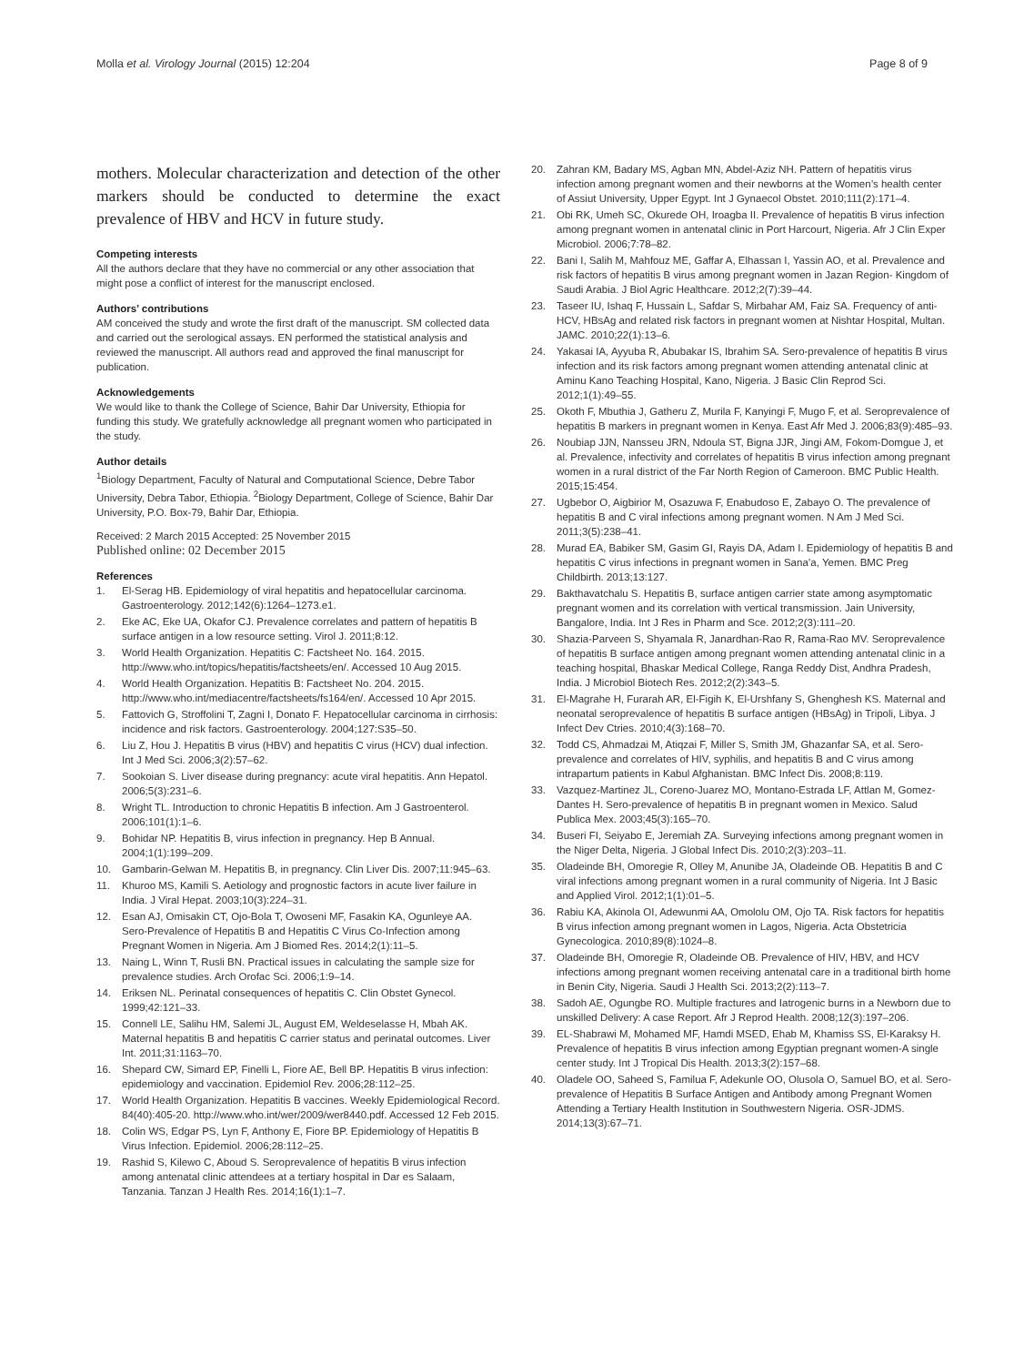Molla et al. Virology Journal (2015) 12:204
Page 8 of 9
mothers. Molecular characterization and detection of the other markers should be conducted to determine the exact prevalence of HBV and HCV in future study.
Competing interests
All the authors declare that they have no commercial or any other association that might pose a conflict of interest for the manuscript enclosed.
Authors’ contributions
AM conceived the study and wrote the first draft of the manuscript. SM collected data and carried out the serological assays. EN performed the statistical analysis and reviewed the manuscript. All authors read and approved the final manuscript for publication.
Acknowledgements
We would like to thank the College of Science, Bahir Dar University, Ethiopia for funding this study. We gratefully acknowledge all pregnant women who participated in the study.
Author details
<sup>1</sup> Biology Department, Faculty of Natural and Computational Science, Debre Tabor University, Debra Tabor, Ethiopia. <sup>2</sup>Biology Department, College of Science, Bahir Dar University, P.O. Box-79, Bahir Dar, Ethiopia.
Received: 2 March 2015 Accepted: 25 November 2015
Published online: 02 December 2015
References
1. El-Serag HB. Epidemiology of viral hepatitis and hepatocellular carcinoma. Gastroenterology. 2012;142(6):1264–1273.e1.
2. Eke AC, Eke UA, Okafor CJ. Prevalence correlates and pattern of hepatitis B surface antigen in a low resource setting. Virol J. 2011;8:12.
3. World Health Organization. Hepatitis C: Factsheet No. 164. 2015. http://www.who.int/topics/hepatitis/factsheets/en/. Accessed 10 Aug 2015.
4. World Health Organization. Hepatitis B: Factsheet No. 204. 2015. http://www.who.int/mediacentre/factsheets/fs164/en/. Accessed 10 Apr 2015.
5. Fattovich G, Stroffolini T, Zagni I, Donato F. Hepatocellular carcinoma in cirrhosis: incidence and risk factors. Gastroenterology. 2004;127:S35–50.
6. Liu Z, Hou J. Hepatitis B virus (HBV) and hepatitis C virus (HCV) dual infection. Int J Med Sci. 2006;3(2):57–62.
7. Sookoian S. Liver disease during pregnancy: acute viral hepatitis. Ann Hepatol. 2006;5(3):231–6.
8. Wright TL. Introduction to chronic Hepatitis B infection. Am J Gastroenterol. 2006;101(1):1–6.
9. Bohidar NP. Hepatitis B, virus infection in pregnancy. Hep B Annual. 2004;1(1):199–209.
10. Gambarin-Gelwan M. Hepatitis B, in pregnancy. Clin Liver Dis. 2007;11:945–63.
11. Khuroo MS, Kamili S. Aetiology and prognostic factors in acute liver failure in India. J Viral Hepat. 2003;10(3):224–31.
12. Esan AJ, Omisakin CT, Ojo-Bola T, Owoseni MF, Fasakin KA, Ogunleye AA. Sero-Prevalence of Hepatitis B and Hepatitis C Virus Co-Infection among Pregnant Women in Nigeria. Am J Biomed Res. 2014;2(1):11–5.
13. Naing L, Winn T, Rusli BN. Practical issues in calculating the sample size for prevalence studies. Arch Orofac Sci. 2006;1:9–14.
14. Eriksen NL. Perinatal consequences of hepatitis C. Clin Obstet Gynecol. 1999;42:121–33.
15. Connell LE, Salihu HM, Salemi JL, August EM, Weldeselasse H, Mbah AK. Maternal hepatitis B and hepatitis C carrier status and perinatal outcomes. Liver Int. 2011;31:1163–70.
16. Shepard CW, Simard EP, Finelli L, Fiore AE, Bell BP. Hepatitis B virus infection: epidemiology and vaccination. Epidemiol Rev. 2006;28:112–25.
17. World Health Organization. Hepatitis B vaccines. Weekly Epidemiological Record. 84(40):405-20. http://www.who.int/wer/2009/wer8440.pdf. Accessed 12 Feb 2015.
18. Colin WS, Edgar PS, Lyn F, Anthony E, Fiore BP. Epidemiology of Hepatitis B Virus Infection. Epidemiol. 2006;28:112–25.
19. Rashid S, Kilewo C, Aboud S. Seroprevalence of hepatitis B virus infection among antenatal clinic attendees at a tertiary hospital in Dar es Salaam, Tanzania. Tanzan J Health Res. 2014;16(1):1–7.
20. Zahran KM, Badary MS, Agban MN, Abdel-Aziz NH. Pattern of hepatitis virus infection among pregnant women and their newborns at the Women’s health center of Assiut University, Upper Egypt. Int J Gynaecol Obstet. 2010;111(2):171–4.
21. Obi RK, Umeh SC, Okurede OH, Iroagba II. Prevalence of hepatitis B virus infection among pregnant women in antenatal clinic in Port Harcourt, Nigeria. Afr J Clin Exper Microbiol. 2006;7:78–82.
22. Bani I, Salih M, Mahfouz ME, Gaffar A, Elhassan I, Yassin AO, et al. Prevalence and risk factors of hepatitis B virus among pregnant women in Jazan Region- Kingdom of Saudi Arabia. J Biol Agric Healthcare. 2012;2(7):39–44.
23. Taseer IU, Ishaq F, Hussain L, Safdar S, Mirbahar AM, Faiz SA. Frequency of anti-HCV, HBsAg and related risk factors in pregnant women at Nishtar Hospital, Multan. JAMC. 2010;22(1):13–6.
24. Yakasai IA, Ayyuba R, Abubakar IS, Ibrahim SA. Sero-prevalence of hepatitis B virus infection and its risk factors among pregnant women attending antenatal clinic at Aminu Kano Teaching Hospital, Kano, Nigeria. J Basic Clin Reprod Sci. 2012;1(1):49–55.
25. Okoth F, Mbuthia J, Gatheru Z, Murila F, Kanyingi F, Mugo F, et al. Seroprevalence of hepatitis B markers in pregnant women in Kenya. East Afr Med J. 2006;83(9):485–93.
26. Noubiap JJN, Nansseu JRN, Ndoula ST, Bigna JJR, Jingi AM, Fokom-Domgue J, et al. Prevalence, infectivity and correlates of hepatitis B virus infection among pregnant women in a rural district of the Far North Region of Cameroon. BMC Public Health. 2015;15:454.
27. Ugbebor O, Aigbirior M, Osazuwa F, Enabudoso E, Zabayo O. The prevalence of hepatitis B and C viral infections among pregnant women. N Am J Med Sci. 2011;3(5):238–41.
28. Murad EA, Babiker SM, Gasim GI, Rayis DA, Adam I. Epidemiology of hepatitis B and hepatitis C virus infections in pregnant women in Sana’a, Yemen. BMC Preg Childbirth. 2013;13:127.
29. Bakthavatchalu S. Hepatitis B, surface antigen carrier state among asymptomatic pregnant women and its correlation with vertical transmission. Jain University, Bangalore, India. Int J Res in Pharm and Sce. 2012;2(3):111–20.
30. Shazia-Parveen S, Shyamala R, Janardhan-Rao R, Rama-Rao MV. Seroprevalence of hepatitis B surface antigen among pregnant women attending antenatal clinic in a teaching hospital, Bhaskar Medical College, Ranga Reddy Dist, Andhra Pradesh, India. J Microbiol Biotech Res. 2012;2(2):343–5.
31. El-Magrahe H, Furarah AR, El-Figih K, El-Urshfany S, Ghenghesh KS. Maternal and neonatal seroprevalence of hepatitis B surface antigen (HBsAg) in Tripoli, Libya. J Infect Dev Ctries. 2010;4(3):168–70.
32. Todd CS, Ahmadzai M, Atiqzai F, Miller S, Smith JM, Ghazanfar SA, et al. Sero-prevalence and correlates of HIV, syphilis, and hepatitis B and C virus among intrapartum patients in Kabul Afghanistan. BMC Infect Dis. 2008;8:119.
33. Vazquez-Martinez JL, Coreno-Juarez MO, Montano-Estrada LF, Attlan M, Gomez-Dantes H. Sero-prevalence of hepatitis B in pregnant women in Mexico. Salud Publica Mex. 2003;45(3):165–70.
34. Buseri FI, Seiyabo E, Jeremiah ZA. Surveying infections among pregnant women in the Niger Delta, Nigeria. J Global Infect Dis. 2010;2(3):203–11.
35. Oladeinde BH, Omoregie R, Olley M, Anunibe JA, Oladeinde OB. Hepatitis B and C viral infections among pregnant women in a rural community of Nigeria. Int J Basic and Applied Virol. 2012;1(1):01–5.
36. Rabiu KA, Akinola OI, Adewunmi AA, Omololu OM, Ojo TA. Risk factors for hepatitis B virus infection among pregnant women in Lagos, Nigeria. Acta Obstetricia Gynecologica. 2010;89(8):1024–8.
37. Oladeinde BH, Omoregie R, Oladeinde OB. Prevalence of HIV, HBV, and HCV infections among pregnant women receiving antenatal care in a traditional birth home in Benin City, Nigeria. Saudi J Health Sci. 2013;2(2):113–7.
38. Sadoh AE, Ogungbe RO. Multiple fractures and Iatrogenic burns in a Newborn due to unskilled Delivery: A case Report. Afr J Reprod Health. 2008;12(3):197–206.
39. EL-Shabrawi M, Mohamed MF, Hamdi MSED, Ehab M, Khamiss SS, El-Karaksy H. Prevalence of hepatitis B virus infection among Egyptian pregnant women-A single center study. Int J Tropical Dis Health. 2013;3(2):157–68.
40. Oladele OO, Saheed S, Familua F, Adekunle OO, Olusola O, Samuel BO, et al. Sero-prevalence of Hepatitis B Surface Antigen and Antibody among Pregnant Women Attending a Tertiary Health Institution in Southwestern Nigeria. OSR-JDMS. 2014;13(3):67–71.